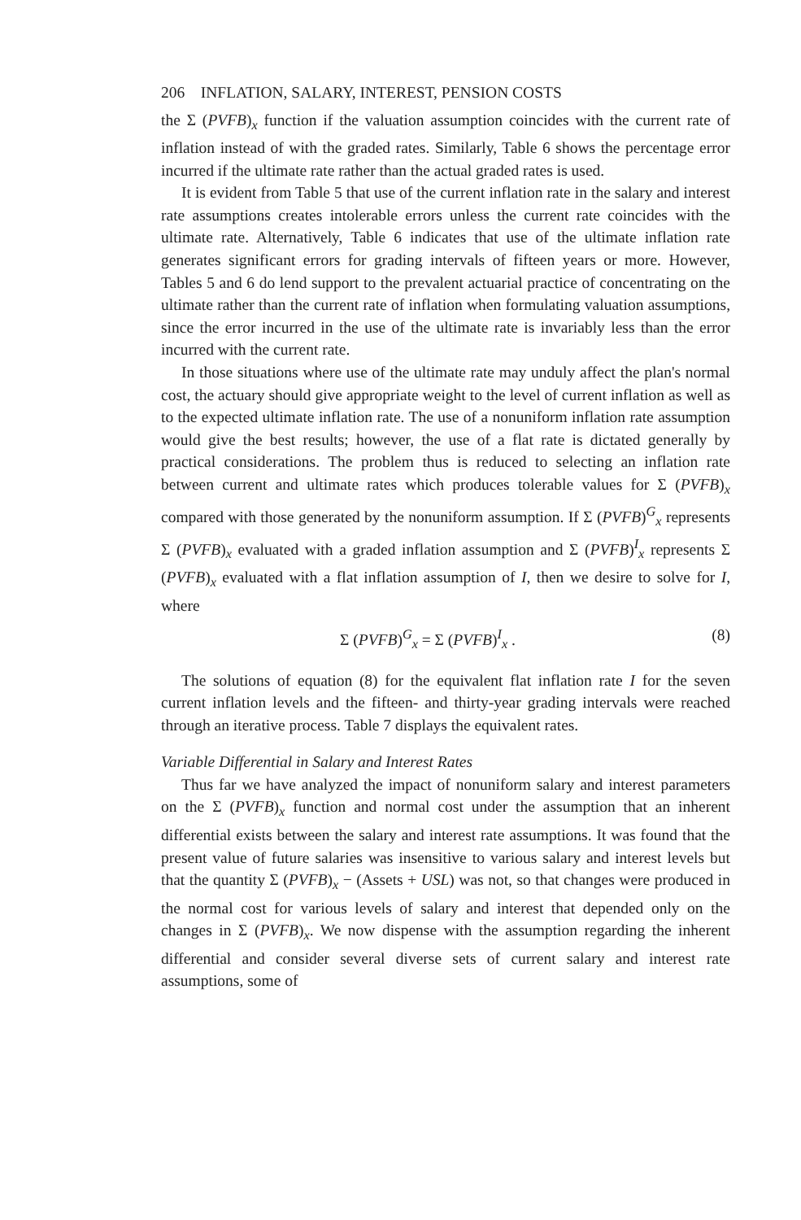206 INFLATION, SALARY, INTEREST, PENSION COSTS
the Σ (PVFB)<sub>x</sub> function if the valuation assumption coincides with the current rate of inflation instead of with the graded rates. Similarly, Table 6 shows the percentage error incurred if the ultimate rate rather than the actual graded rates is used.
It is evident from Table 5 that use of the current inflation rate in the salary and interest rate assumptions creates intolerable errors unless the current rate coincides with the ultimate rate. Alternatively, Table 6 indicates that use of the ultimate inflation rate generates significant errors for grading intervals of fifteen years or more. However, Tables 5 and 6 do lend support to the prevalent actuarial practice of concentrating on the ultimate rather than the current rate of inflation when formulating valuation assumptions, since the error incurred in the use of the ultimate rate is invariably less than the error incurred with the current rate.
In those situations where use of the ultimate rate may unduly affect the plan's normal cost, the actuary should give appropriate weight to the level of current inflation as well as to the expected ultimate inflation rate. The use of a nonuniform inflation rate assumption would give the best results; however, the use of a flat rate is dictated generally by practical considerations. The problem thus is reduced to selecting an inflation rate between current and ultimate rates which produces tolerable values for Σ (PVFB)<sub>x</sub> compared with those generated by the nonuniform assumption. If Σ (PVFB)<sup>G</sup><sub>x</sub> represents Σ (PVFB)<sub>x</sub> evaluated with a graded inflation assumption and Σ (PVFB)<sup>I</sup><sub>x</sub> represents Σ (PVFB)<sub>x</sub> evaluated with a flat inflation assumption of I, then we desire to solve for I, where
Σ (PVFB)<sup>G</sup><sub>x</sub> = Σ (PVFB)<sup>I</sup><sub>x</sub> . (8)
The solutions of equation (8) for the equivalent flat inflation rate I for the seven current inflation levels and the fifteen- and thirty-year grading intervals were reached through an iterative process. Table 7 displays the equivalent rates.
Variable Differential in Salary and Interest Rates
Thus far we have analyzed the impact of nonuniform salary and interest parameters on the Σ (PVFB)<sub>x</sub> function and normal cost under the assumption that an inherent differential exists between the salary and interest rate assumptions. It was found that the present value of future salaries was insensitive to various salary and interest levels but that the quantity Σ (PVFB)<sub>x</sub> − (Assets + USL) was not, so that changes were produced in the normal cost for various levels of salary and interest that depended only on the changes in Σ (PVFB)<sub>x</sub>. We now dispense with the assumption regarding the inherent differential and consider several diverse sets of current salary and interest rate assumptions, some of